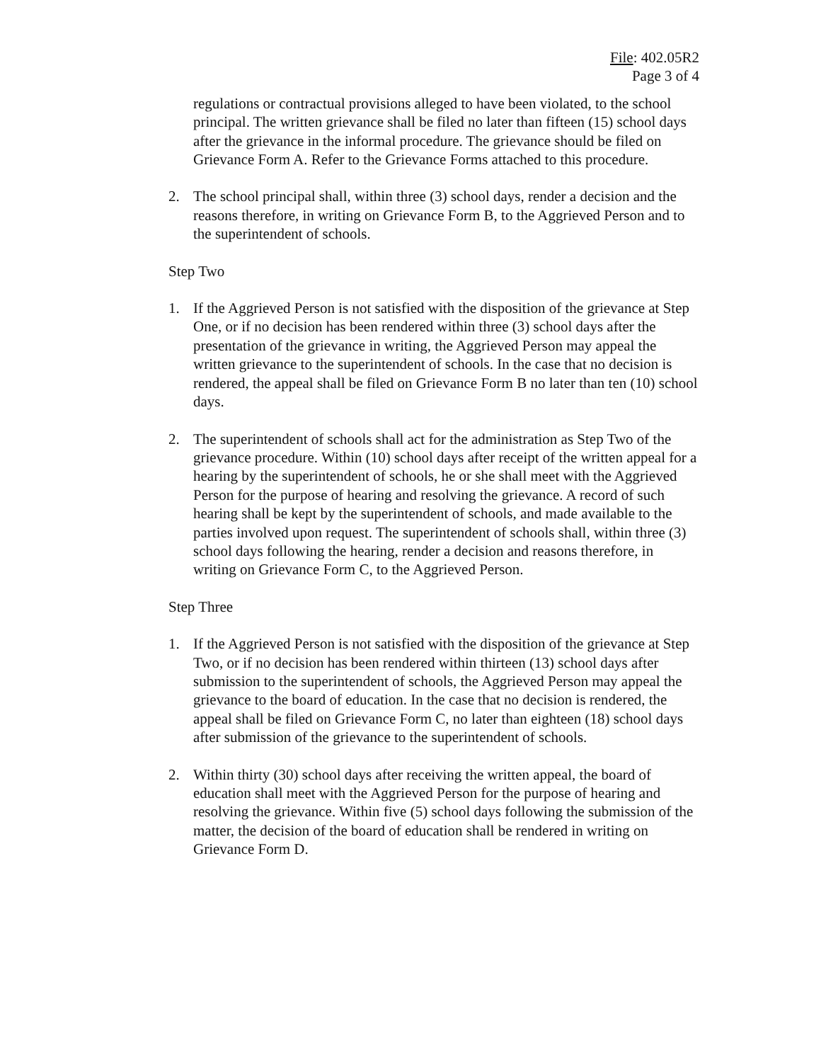File: 402.05R2
Page 3 of 4
regulations or contractual provisions alleged to have been violated, to the school principal. The written grievance shall be filed no later than fifteen (15) school days after the grievance in the informal procedure. The grievance should be filed on Grievance Form A. Refer to the Grievance Forms attached to this procedure.
2. The school principal shall, within three (3) school days, render a decision and the reasons therefore, in writing on Grievance Form B, to the Aggrieved Person and to the superintendent of schools.
Step Two
1. If the Aggrieved Person is not satisfied with the disposition of the grievance at Step One, or if no decision has been rendered within three (3) school days after the presentation of the grievance in writing, the Aggrieved Person may appeal the written grievance to the superintendent of schools. In the case that no decision is rendered, the appeal shall be filed on Grievance Form B no later than ten (10) school days.
2. The superintendent of schools shall act for the administration as Step Two of the grievance procedure. Within (10) school days after receipt of the written appeal for a hearing by the superintendent of schools, he or she shall meet with the Aggrieved Person for the purpose of hearing and resolving the grievance. A record of such hearing shall be kept by the superintendent of schools, and made available to the parties involved upon request. The superintendent of schools shall, within three (3) school days following the hearing, render a decision and reasons therefore, in writing on Grievance Form C, to the Aggrieved Person.
Step Three
1. If the Aggrieved Person is not satisfied with the disposition of the grievance at Step Two, or if no decision has been rendered within thirteen (13) school days after submission to the superintendent of schools, the Aggrieved Person may appeal the grievance to the board of education. In the case that no decision is rendered, the appeal shall be filed on Grievance Form C, no later than eighteen (18) school days after submission of the grievance to the superintendent of schools.
2. Within thirty (30) school days after receiving the written appeal, the board of education shall meet with the Aggrieved Person for the purpose of hearing and resolving the grievance. Within five (5) school days following the submission of the matter, the decision of the board of education shall be rendered in writing on Grievance Form D.